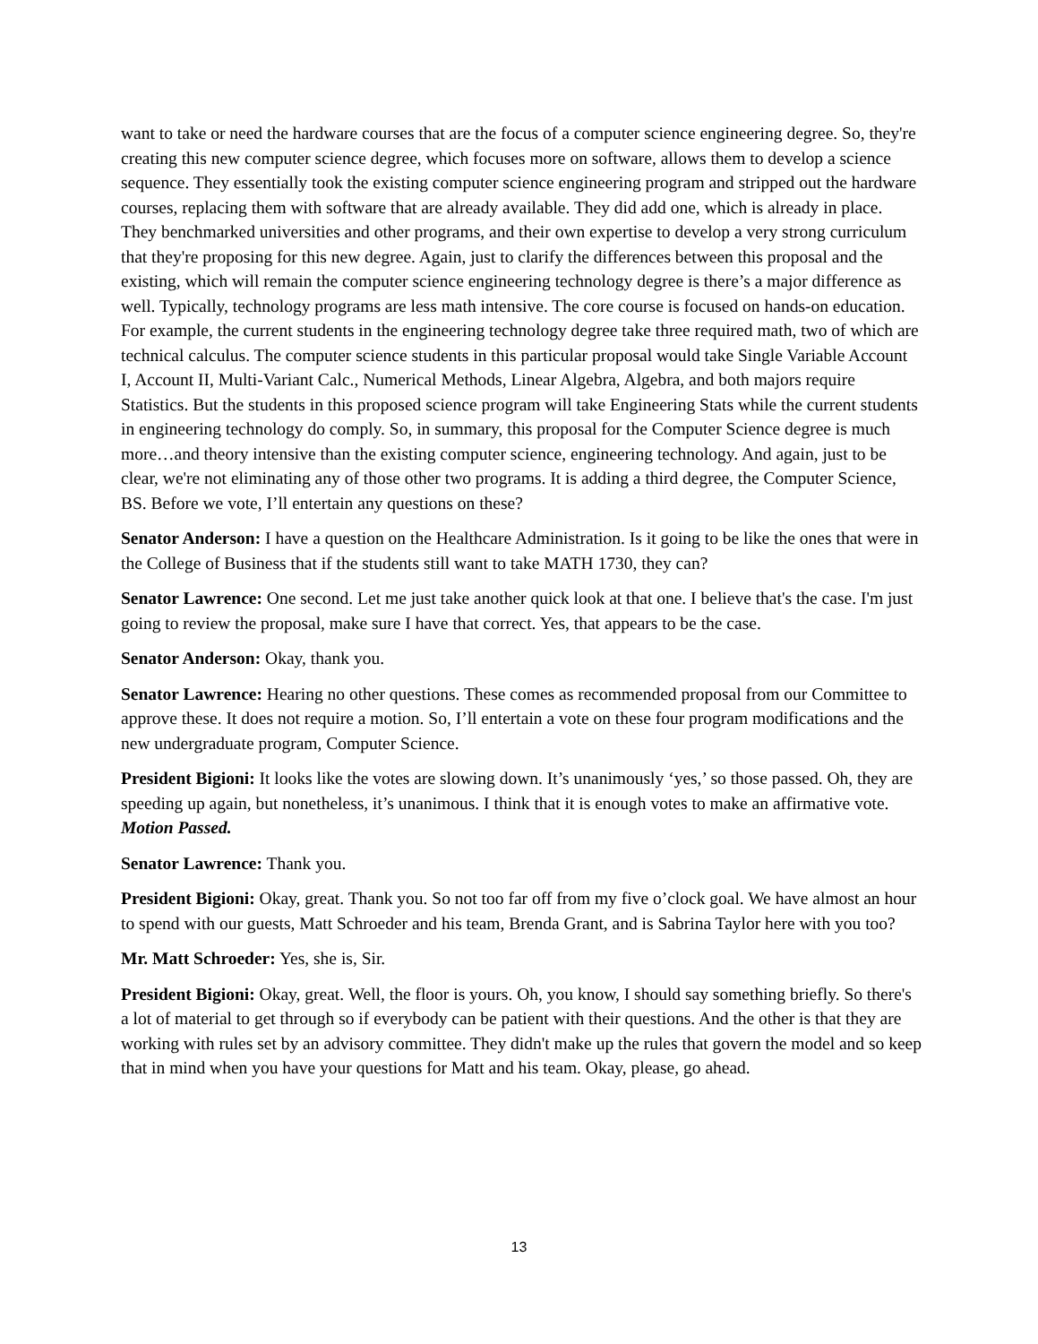want to take or need the hardware courses that are the focus of a computer science engineering degree. So, they're creating this new computer science degree, which focuses more on software, allows them to develop a science sequence. They essentially took the existing computer science engineering program and stripped out the hardware courses, replacing them with software that are already available. They did add one, which is already in place. They benchmarked universities and other programs, and their own expertise to develop a very strong curriculum that they're proposing for this new degree. Again, just to clarify the differences between this proposal and the existing, which will remain the computer science engineering technology degree is there’s a major difference as well. Typically, technology programs are less math intensive. The core course is focused on hands-on education. For example, the current students in the engineering technology degree take three required math, two of which are technical calculus. The computer science students in this particular proposal would take Single Variable Account I, Account II, Multi-Variant Calc., Numerical Methods, Linear Algebra, Algebra, and both majors require Statistics. But the students in this proposed science program will take Engineering Stats while the current students in engineering technology do comply. So, in summary, this proposal for the Computer Science degree is much more…and theory intensive than the existing computer science, engineering technology. And again, just to be clear, we're not eliminating any of those other two programs. It is adding a third degree, the Computer Science, BS. Before we vote, I’ll entertain any questions on these?
Senator Anderson: I have a question on the Healthcare Administration. Is it going to be like the ones that were in the College of Business that if the students still want to take MATH 1730, they can?
Senator Lawrence: One second. Let me just take another quick look at that one. I believe that's the case. I'm just going to review the proposal, make sure I have that correct. Yes, that appears to be the case.
Senator Anderson: Okay, thank you.
Senator Lawrence: Hearing no other questions. These comes as recommended proposal from our Committee to approve these. It does not require a motion. So, I’ll entertain a vote on these four program modifications and the new undergraduate program, Computer Science.
President Bigioni: It looks like the votes are slowing down. It’s unanimously ‘yes,’ so those passed. Oh, they are speeding up again, but nonetheless, it’s unanimous. I think that it is enough votes to make an affirmative vote. Motion Passed.
Senator Lawrence: Thank you.
President Bigioni: Okay, great. Thank you. So not too far off from my five o’clock goal. We have almost an hour to spend with our guests, Matt Schroeder and his team, Brenda Grant, and is Sabrina Taylor here with you too?
Mr. Matt Schroeder: Yes, she is, Sir.
President Bigioni: Okay, great. Well, the floor is yours. Oh, you know, I should say something briefly. So there's a lot of material to get through so if everybody can be patient with their questions. And the other is that they are working with rules set by an advisory committee. They didn't make up the rules that govern the model and so keep that in mind when you have your questions for Matt and his team. Okay, please, go ahead.
13